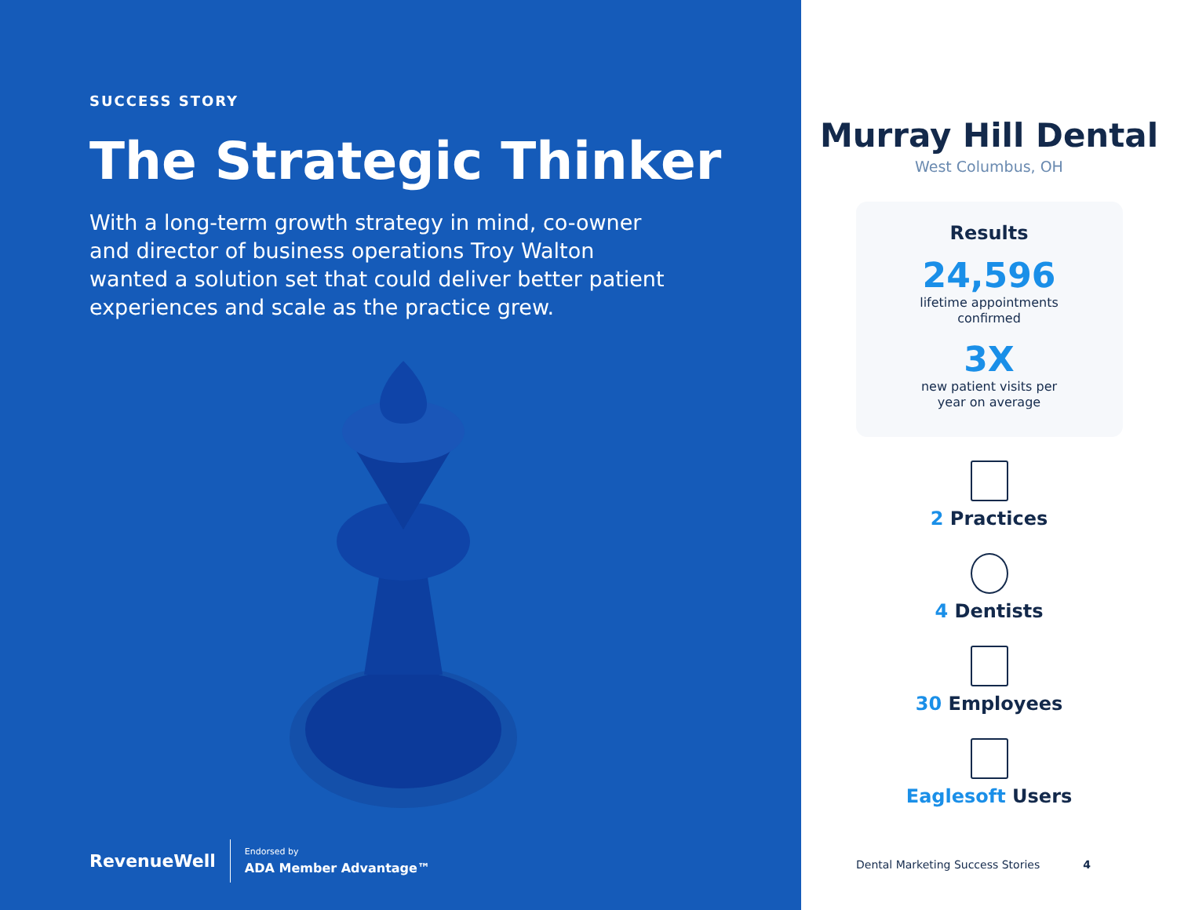SUCCESS STORY
The Strategic Thinker
With a long-term growth strategy in mind, co-owner and director of business operations Troy Walton wanted a solution set that could deliver better patient experiences and scale as the practice grew.
RevenueWell
Endorsed by
ADA Member Advantage™
Murray Hill Dental
West Columbus, OH
Results
24,596
lifetime appointments
confirmed
3X
new patient visits per
year on average
2 Practices
4 Dentists
30 Employees
Eaglesoft Users
Dental Marketing Success Stories 4